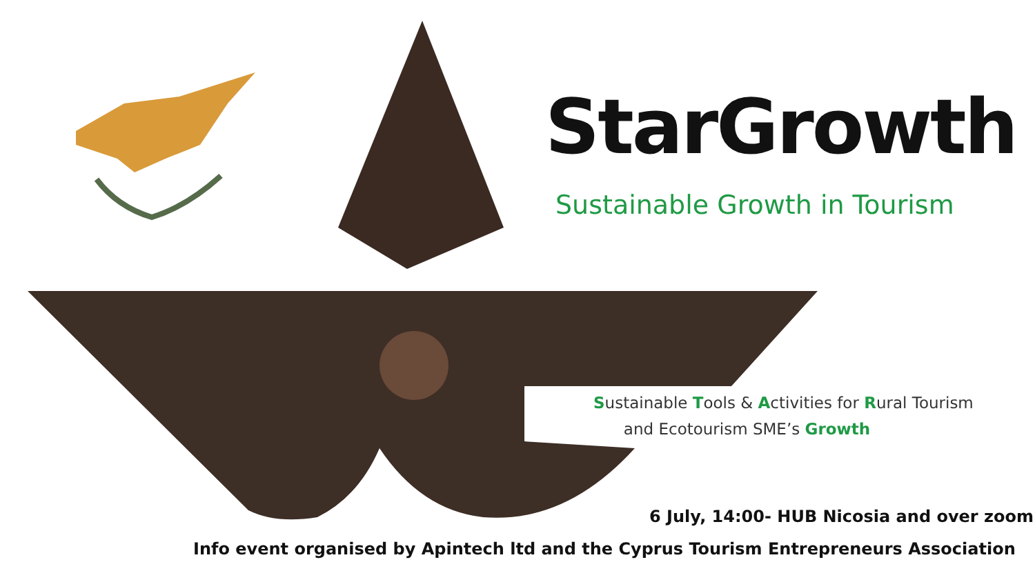StarGrowth
Sustainable Growth in Tourism
Sustainable Tools & Activities for Rural Tourism
and Ecotourism SME’s Growth
6 July, 14:00- HUB Nicosia and over zoom
Info event organised by Apintech ltd and the Cyprus Tourism Entrepreneurs Association